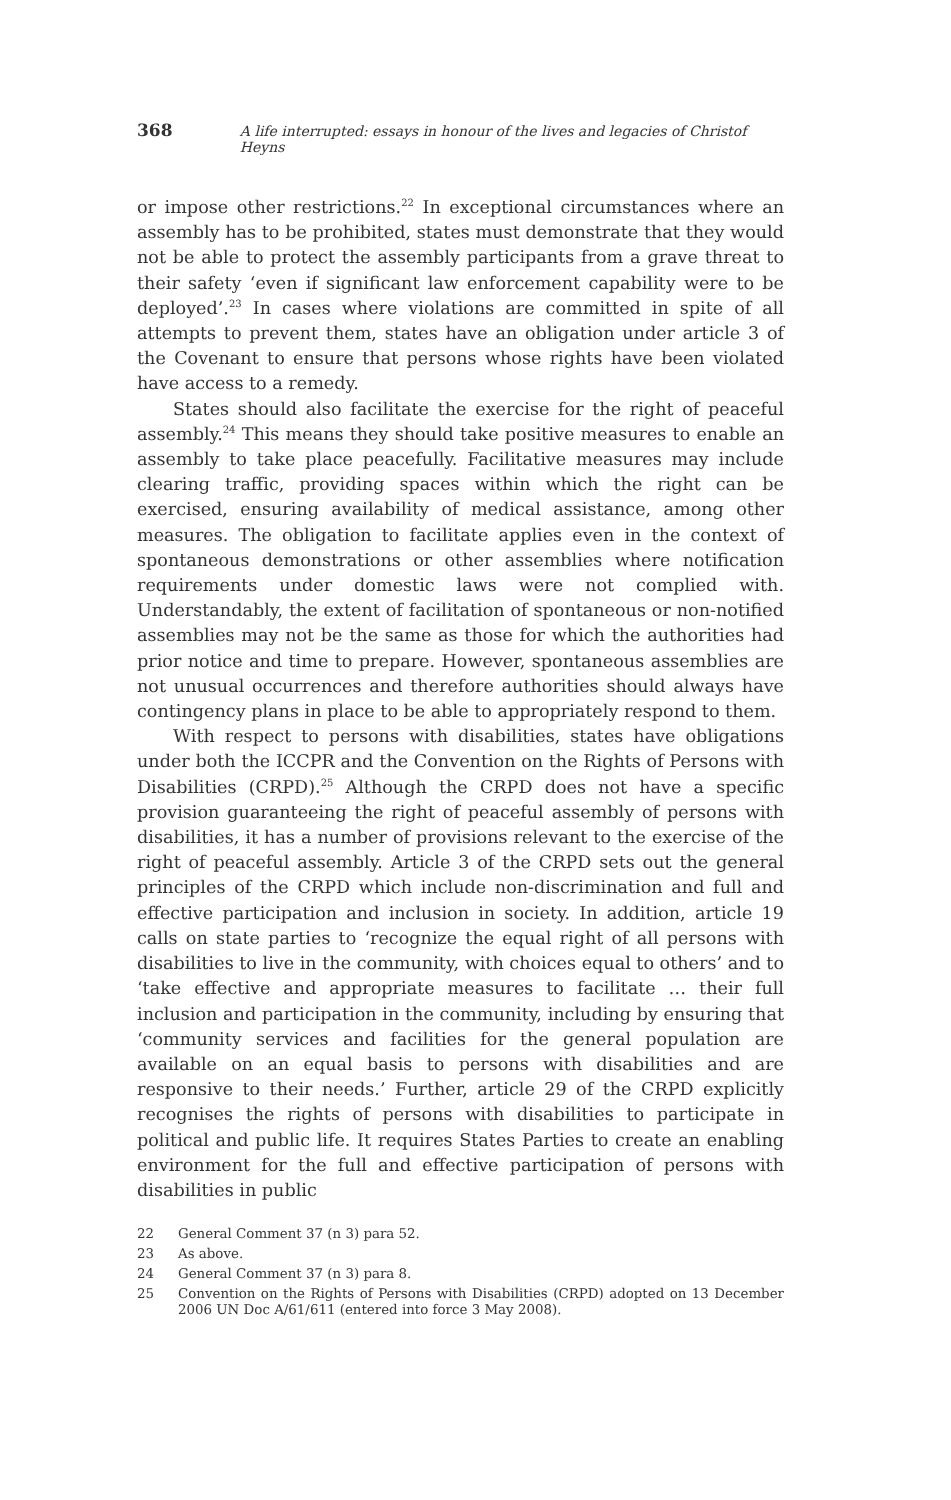368 A life interrupted: essays in honour of the lives and legacies of Christof Heyns
or impose other restrictions.<sup>22</sup> In exceptional circumstances where an assembly has to be prohibited, states must demonstrate that they would not be able to protect the assembly participants from a grave threat to their safety ‘even if significant law enforcement capability were to be deployed’.<sup>23</sup> In cases where violations are committed in spite of all attempts to prevent them, states have an obligation under article 3 of the Covenant to ensure that persons whose rights have been violated have access to a remedy.
States should also facilitate the exercise for the right of peaceful assembly.<sup>24</sup> This means they should take positive measures to enable an assembly to take place peacefully. Facilitative measures may include clearing traffic, providing spaces within which the right can be exercised, ensuring availability of medical assistance, among other measures. The obligation to facilitate applies even in the context of spontaneous demonstrations or other assemblies where notification requirements under domestic laws were not complied with. Understandably, the extent of facilitation of spontaneous or non-notified assemblies may not be the same as those for which the authorities had prior notice and time to prepare. However, spontaneous assemblies are not unusual occurrences and therefore authorities should always have contingency plans in place to be able to appropriately respond to them.
With respect to persons with disabilities, states have obligations under both the ICCPR and the Convention on the Rights of Persons with Disabilities (CRPD).<sup>25</sup> Although the CRPD does not have a specific provision guaranteeing the right of peaceful assembly of persons with disabilities, it has a number of provisions relevant to the exercise of the right of peaceful assembly. Article 3 of the CRPD sets out the general principles of the CRPD which include non-discrimination and full and effective participation and inclusion in society. In addition, article 19 calls on state parties to ‘recognize the equal right of all persons with disabilities to live in the community, with choices equal to others’ and to ‘take effective and appropriate measures to facilitate … their full inclusion and participation in the community, including by ensuring that ‘community services and facilities for the general population are available on an equal basis to persons with disabilities and are responsive to their needs.’ Further, article 29 of the CRPD explicitly recognises the rights of persons with disabilities to participate in political and public life. It requires States Parties to create an enabling environment for the full and effective participation of persons with disabilities in public
22 General Comment 37 (n 3) para 52.
23 As above.
24 General Comment 37 (n 3) para 8.
25 Convention on the Rights of Persons with Disabilities (CRPD) adopted on 13 December 2006 UN Doc A/61/611 (entered into force 3 May 2008).